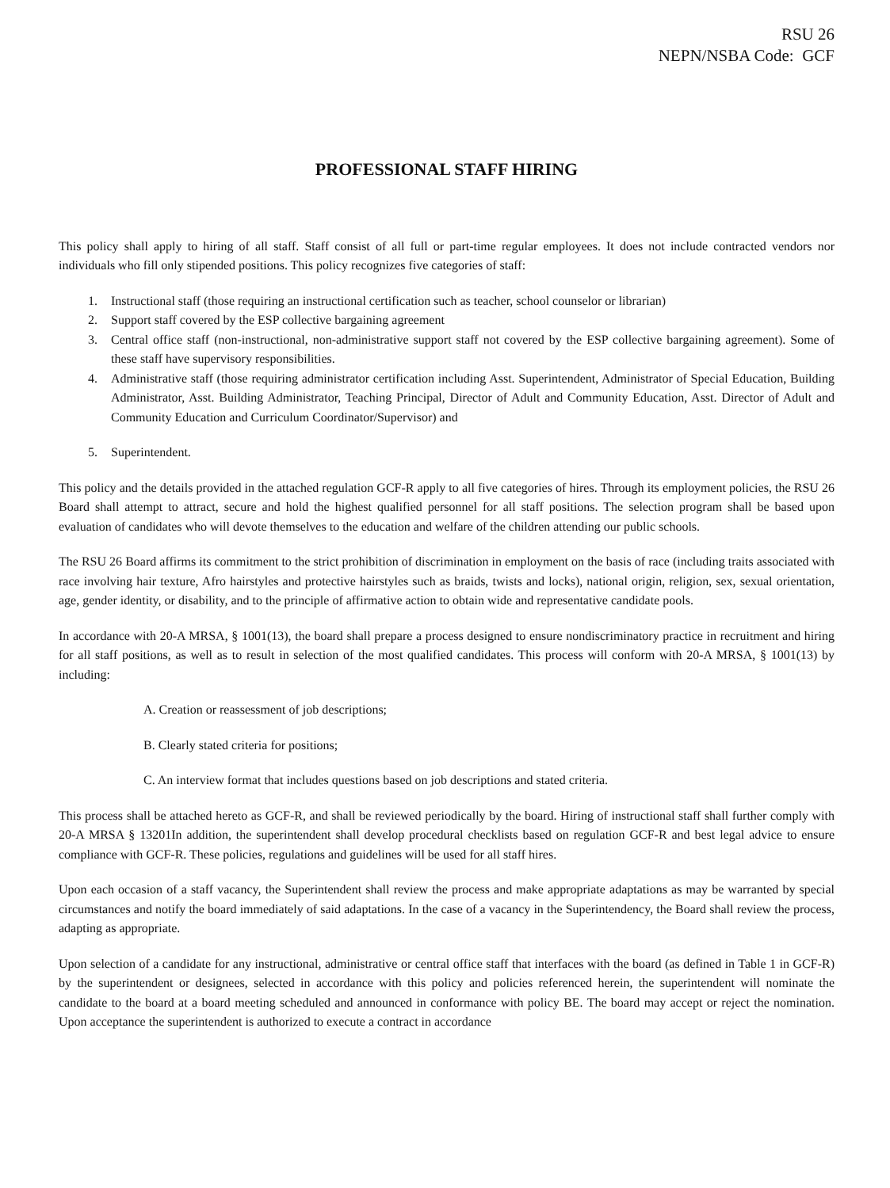RSU 26
NEPN/NSBA Code: GCF
PROFESSIONAL STAFF HIRING
This policy shall apply to hiring of all staff. Staff consist of all full or part-time regular employees. It does not include contracted vendors nor individuals who fill only stipended positions. This policy recognizes five categories of staff:
1. Instructional staff (those requiring an instructional certification such as teacher, school counselor or librarian)
2. Support staff covered by the ESP collective bargaining agreement
3. Central office staff (non-instructional, non-administrative support staff not covered by the ESP collective bargaining agreement). Some of these staff have supervisory responsibilities.
4. Administrative staff (those requiring administrator certification including Asst. Superintendent, Administrator of Special Education, Building Administrator, Asst. Building Administrator, Teaching Principal, Director of Adult and Community Education, Asst. Director of Adult and Community Education and Curriculum Coordinator/Supervisor) and
5. Superintendent.
This policy and the details provided in the attached regulation GCF-R apply to all five categories of hires. Through its employment policies, the RSU 26 Board shall attempt to attract, secure and hold the highest qualified personnel for all staff positions. The selection program shall be based upon evaluation of candidates who will devote themselves to the education and welfare of the children attending our public schools.
The RSU 26 Board affirms its commitment to the strict prohibition of discrimination in employment on the basis of race (including traits associated with race involving hair texture, Afro hairstyles and protective hairstyles such as braids, twists and locks), national origin, religion, sex, sexual orientation, age, gender identity, or disability, and to the principle of affirmative action to obtain wide and representative candidate pools.
In accordance with 20-A MRSA, § 1001(13), the board shall prepare a process designed to ensure nondiscriminatory practice in recruitment and hiring for all staff positions, as well as to result in selection of the most qualified candidates. This process will conform with 20-A MRSA, § 1001(13) by including:
A. Creation or reassessment of job descriptions;
B. Clearly stated criteria for positions;
C. An interview format that includes questions based on job descriptions and stated criteria.
This process shall be attached hereto as GCF-R, and shall be reviewed periodically by the board. Hiring of instructional staff shall further comply with 20-A MRSA § 13201In addition, the superintendent shall develop procedural checklists based on regulation GCF-R and best legal advice to ensure compliance with GCF-R. These policies, regulations and guidelines will be used for all staff hires.
Upon each occasion of a staff vacancy, the Superintendent shall review the process and make appropriate adaptations as may be warranted by special circumstances and notify the board immediately of said adaptations. In the case of a vacancy in the Superintendency, the Board shall review the process, adapting as appropriate.
Upon selection of a candidate for any instructional, administrative or central office staff that interfaces with the board (as defined in Table 1 in GCF-R) by the superintendent or designees, selected in accordance with this policy and policies referenced herein, the superintendent will nominate the candidate to the board at a board meeting scheduled and announced in conformance with policy BE. The board may accept or reject the nomination. Upon acceptance the superintendent is authorized to execute a contract in accordance